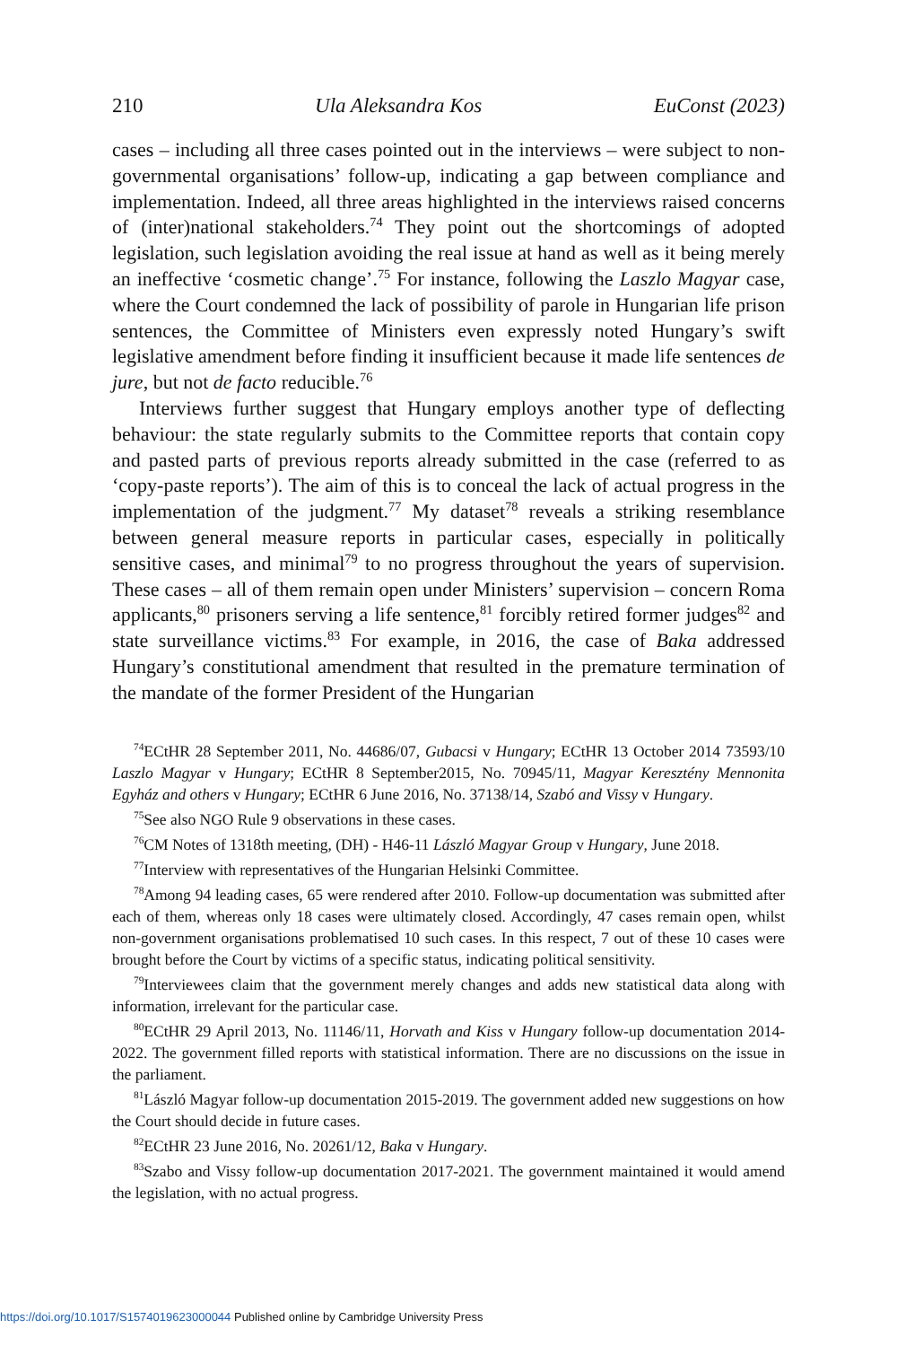210 Ula Aleksandra Kos EuConst (2023)
cases – including all three cases pointed out in the interviews – were subject to non-governmental organisations’ follow-up, indicating a gap between compliance and implementation. Indeed, all three areas highlighted in the interviews raised concerns of (inter)national stakeholders.<sup>74</sup> They point out the shortcomings of adopted legislation, such legislation avoiding the real issue at hand as well as it being merely an ineffective ‘cosmetic change’.<sup>75</sup> For instance, following the Laszlo Magyar case, where the Court condemned the lack of possibility of parole in Hungarian life prison sentences, the Committee of Ministers even expressly noted Hungary’s swift legislative amendment before finding it insufficient because it made life sentences de jure, but not de facto reducible.<sup>76</sup>
Interviews further suggest that Hungary employs another type of deflecting behaviour: the state regularly submits to the Committee reports that contain copy and pasted parts of previous reports already submitted in the case (referred to as ‘copy-paste reports’). The aim of this is to conceal the lack of actual progress in the implementation of the judgment.<sup>77</sup> My dataset<sup>78</sup> reveals a striking resemblance between general measure reports in particular cases, especially in politically sensitive cases, and minimal<sup>79</sup> to no progress throughout the years of supervision. These cases – all of them remain open under Ministers’ supervision – concern Roma applicants,<sup>80</sup> prisoners serving a life sentence,<sup>81</sup> forcibly retired former judges<sup>82</sup> and state surveillance victims.<sup>83</sup> For example, in 2016, the case of Baka addressed Hungary’s constitutional amendment that resulted in the premature termination of the mandate of the former President of the Hungarian
<sup>74</sup> ECtHR 28 September 2011, No. 44686/07, Gubacsi v Hungary; ECtHR 13 October 2014 73593/10 Laszlo Magyar v Hungary; ECtHR 8 September2015, No. 70945/11, Magyar Keresztény Mennonita Egyház and others v Hungary; ECtHR 6 June 2016, No. 37138/14, Szabó and Vissy v Hungary.
<sup>75</sup> See also NGO Rule 9 observations in these cases.
<sup>76</sup>CM Notes of 1318th meeting, (DH) - H46-11 László Magyar Group v Hungary, June 2018.
<sup>77</sup> Interview with representatives of the Hungarian Helsinki Committee.
<sup>78</sup> Among 94 leading cases, 65 were rendered after 2010. Follow-up documentation was submitted after each of them, whereas only 18 cases were ultimately closed. Accordingly, 47 cases remain open, whilst non-government organisations problematised 10 such cases. In this respect, 7 out of these 10 cases were brought before the Court by victims of a specific status, indicating political sensitivity.
<sup>79</sup> Interviewees claim that the government merely changes and adds new statistical data along with information, irrelevant for the particular case.
<sup>80</sup> ECtHR 29 April 2013, No. 11146/11, Horvath and Kiss v Hungary follow-up documentation 2014-2022. The government filled reports with statistical information. There are no discussions on the issue in the parliament.
<sup>81</sup> László Magyar follow-up documentation 2015-2019. The government added new suggestions on how the Court should decide in future cases.
<sup>82</sup> ECtHR 23 June 2016, No. 20261/12, Baka v Hungary.
<sup>83</sup> Szabo and Vissy follow-up documentation 2017-2021. The government maintained it would amend the legislation, with no actual progress.
https://doi.org/10.1017/S1574019623000044 Published online by Cambridge University Press